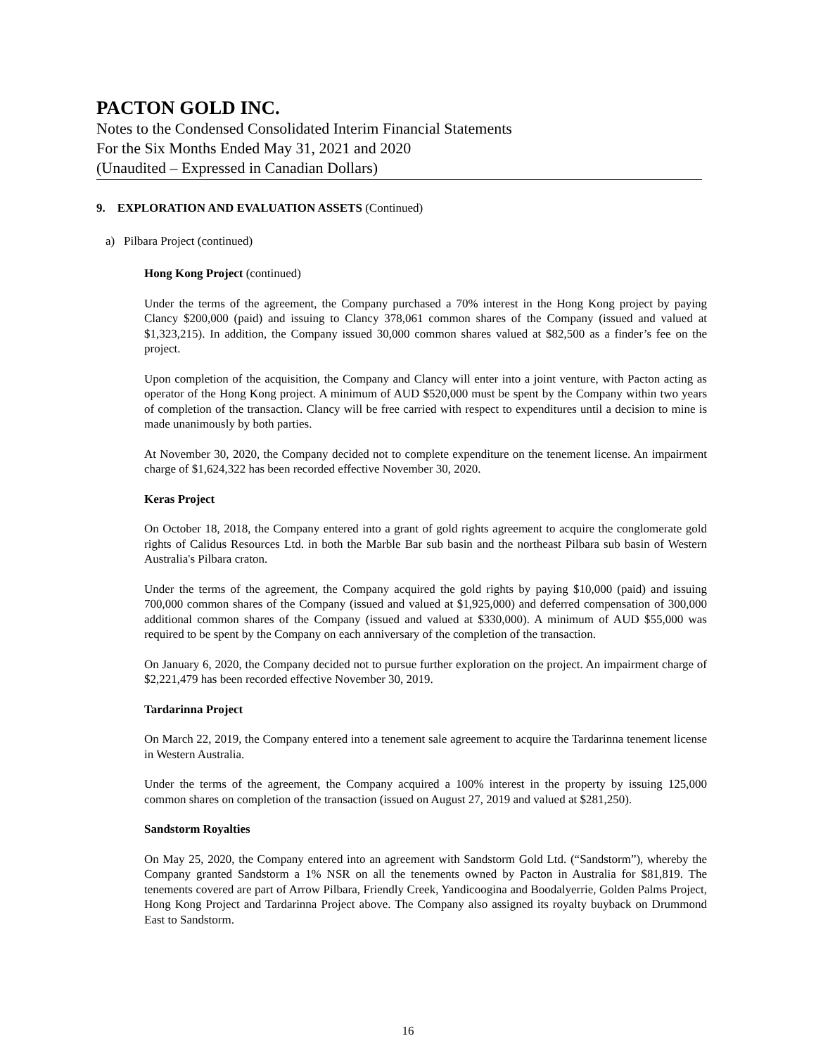PACTON GOLD INC.
Notes to the Condensed Consolidated Interim Financial Statements
For the Six Months Ended May 31, 2021 and 2020
(Unaudited – Expressed in Canadian Dollars)
9. EXPLORATION AND EVALUATION ASSETS (Continued)
a) Pilbara Project (continued)
Hong Kong Project (continued)
Under the terms of the agreement, the Company purchased a 70% interest in the Hong Kong project by paying Clancy $200,000 (paid) and issuing to Clancy 378,061 common shares of the Company (issued and valued at $1,323,215). In addition, the Company issued 30,000 common shares valued at $82,500 as a finder’s fee on the project.
Upon completion of the acquisition, the Company and Clancy will enter into a joint venture, with Pacton acting as operator of the Hong Kong project. A minimum of AUD $520,000 must be spent by the Company within two years of completion of the transaction. Clancy will be free carried with respect to expenditures until a decision to mine is made unanimously by both parties.
At November 30, 2020, the Company decided not to complete expenditure on the tenement license. An impairment charge of $1,624,322 has been recorded effective November 30, 2020.
Keras Project
On October 18, 2018, the Company entered into a grant of gold rights agreement to acquire the conglomerate gold rights of Calidus Resources Ltd. in both the Marble Bar sub basin and the northeast Pilbara sub basin of Western Australia's Pilbara craton.
Under the terms of the agreement, the Company acquired the gold rights by paying $10,000 (paid) and issuing 700,000 common shares of the Company (issued and valued at $1,925,000) and deferred compensation of 300,000 additional common shares of the Company (issued and valued at $330,000). A minimum of AUD $55,000 was required to be spent by the Company on each anniversary of the completion of the transaction.
On January 6, 2020, the Company decided not to pursue further exploration on the project. An impairment charge of $2,221,479 has been recorded effective November 30, 2019.
Tardarinna Project
On March 22, 2019, the Company entered into a tenement sale agreement to acquire the Tardarinna tenement license in Western Australia.
Under the terms of the agreement, the Company acquired a 100% interest in the property by issuing 125,000 common shares on completion of the transaction (issued on August 27, 2019 and valued at $281,250).
Sandstorm Royalties
On May 25, 2020, the Company entered into an agreement with Sandstorm Gold Ltd. (“Sandstorm”), whereby the Company granted Sandstorm a 1% NSR on all the tenements owned by Pacton in Australia for $81,819. The tenements covered are part of Arrow Pilbara, Friendly Creek, Yandicoogina and Boodalyerrie, Golden Palms Project, Hong Kong Project and Tardarinna Project above. The Company also assigned its royalty buyback on Drummond East to Sandstorm.
16